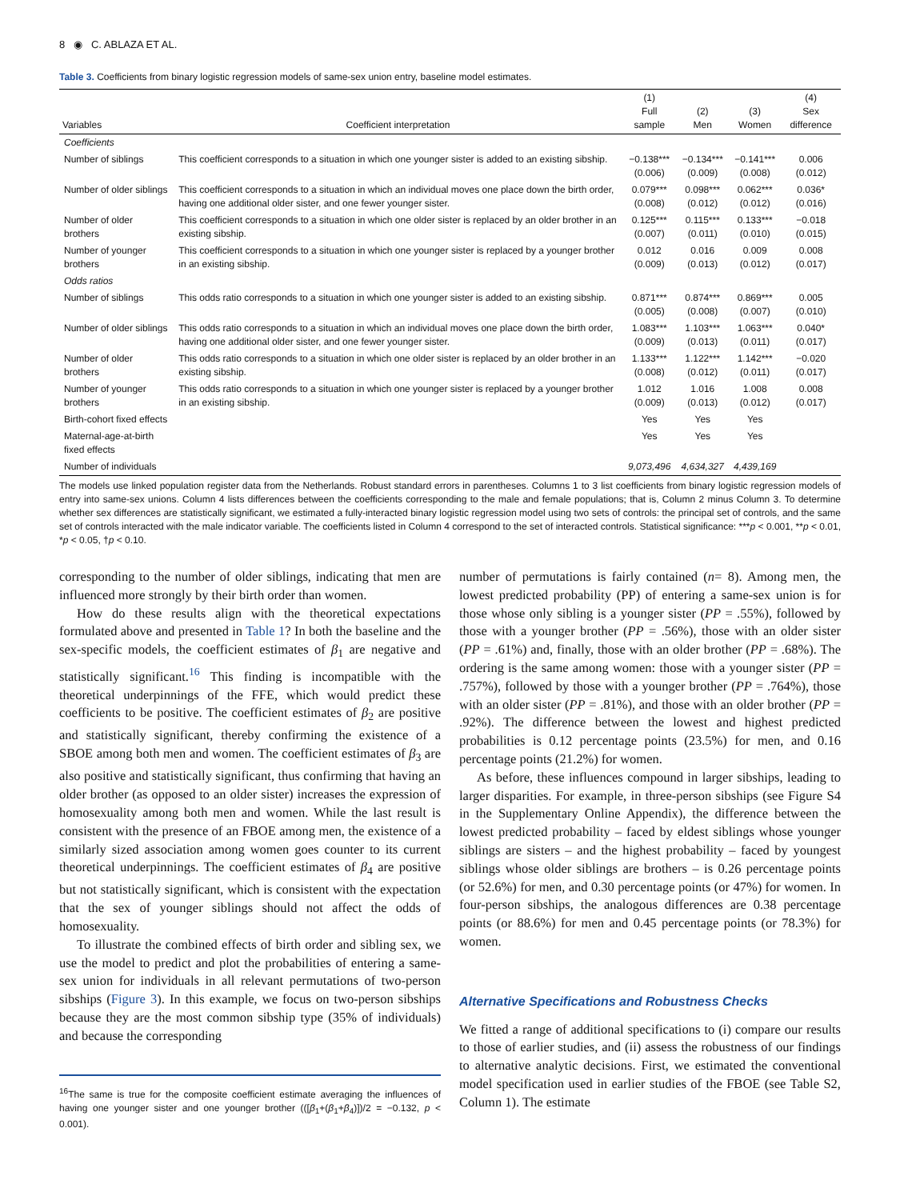8 ◉ C. ABLAZA ET AL.
Table 3. Coefficients from binary logistic regression models of same-sex union entry, baseline model estimates.
| Variables | Coefficient interpretation | (1) Full sample | (2) Men | (3) Women | (4) Sex difference |
| --- | --- | --- | --- | --- | --- |
| Coefficients | | | | | |
| Number of siblings | This coefficient corresponds to a situation in which one younger sister is added to an existing sibship. | −0.138*** (0.006) | −0.134*** (0.009) | −0.141*** (0.008) | 0.006 (0.012) |
| Number of older siblings | This coefficient corresponds to a situation in which an individual moves one place down the birth order, having one additional older sister, and one fewer younger sister. | 0.079*** (0.008) | 0.098*** (0.012) | 0.062*** (0.012) | 0.036* (0.016) |
| Number of older brothers | This coefficient corresponds to a situation in which one older sister is replaced by an older brother in an existing sibship. | 0.125*** (0.007) | 0.115*** (0.011) | 0.133*** (0.010) | −0.018 (0.015) |
| Number of younger brothers | This coefficient corresponds to a situation in which one younger sister is replaced by a younger brother in an existing sibship. | 0.012 (0.009) | 0.016 (0.013) | 0.009 (0.012) | 0.008 (0.017) |
| Odds ratios | | | | | |
| Number of siblings | This odds ratio corresponds to a situation in which one younger sister is added to an existing sibship. | 0.871*** (0.005) | 0.874*** (0.008) | 0.869*** (0.007) | 0.005 (0.010) |
| Number of older siblings | This odds ratio corresponds to a situation in which an individual moves one place down the birth order, having one additional older sister, and one fewer younger sister. | 1.083*** (0.009) | 1.103*** (0.013) | 1.063*** (0.011) | 0.040* (0.017) |
| Number of older brothers | This odds ratio corresponds to a situation in which one older sister is replaced by an older brother in an existing sibship. | 1.133*** (0.008) | 1.122*** (0.012) | 1.142*** (0.011) | −0.020 (0.017) |
| Number of younger brothers | This odds ratio corresponds to a situation in which one younger sister is replaced by a younger brother in an existing sibship. | 1.012 (0.009) | 1.016 (0.013) | 1.008 (0.012) | 0.008 (0.017) |
| Birth-cohort fixed effects | | Yes | Yes | Yes | |
| Maternal-age-at-birth fixed effects | | Yes | Yes | Yes | |
| Number of individuals | | 9,073,496 | 4,634,327 | 4,439,169 | |
The models use linked population register data from the Netherlands. Robust standard errors in parentheses. Columns 1 to 3 list coefficients from binary logistic regression models of entry into same-sex unions. Column 4 lists differences between the coefficients corresponding to the male and female populations; that is, Column 2 minus Column 3. To determine whether sex differences are statistically significant, we estimated a fully-interacted binary logistic regression model using two sets of controls: the principal set of controls, and the same set of controls interacted with the male indicator variable. The coefficients listed in Column 4 correspond to the set of interacted controls. Statistical significance: ***p < 0.001, **p < 0.01, *p < 0.05, †p < 0.10.
corresponding to the number of older siblings, indicating that men are influenced more strongly by their birth order than women.
How do these results align with the theoretical expectations formulated above and presented in Table 1? In both the baseline and the sex-specific models, the coefficient estimates of β<sub>1</sub> are negative and statistically significant.<sup>16</sup> This finding is incompatible with the theoretical underpinnings of the FFE, which would predict these coefficients to be positive. The coefficient estimates of β<sub>2</sub> are positive and statistically significant, thereby confirming the existence of a SBOE among both men and women. The coefficient estimates of β<sub>3</sub> are also positive and statistically significant, thus confirming that having an older brother (as opposed to an older sister) increases the expression of homosexuality among both men and women. While the last result is consistent with the presence of an FBOE among men, the existence of a similarly sized association among women goes counter to its current theoretical underpinnings. The coefficient estimates of β<sub>4</sub> are positive but not statistically significant, which is consistent with the expectation that the sex of younger siblings should not affect the odds of homosexuality.
To illustrate the combined effects of birth order and sibling sex, we use the model to predict and plot the probabilities of entering a same-sex union for individuals in all relevant permutations of two-person sibships (Figure 3). In this example, we focus on two-person sibships because they are the most common sibship type (35% of individuals) and because the corresponding
<sup>16</sup> The same is true for the composite coefficient estimate averaging the influences of having one younger sister and one younger brother (([β<sub>1</sub>+(β<sub>1</sub>+β<sub>4</sub>)])/2 = −0.132, p < 0.001).
number of permutations is fairly contained (n= 8). Among men, the lowest predicted probability (PP) of entering a same-sex union is for those whose only sibling is a younger sister (PP = .55%), followed by those with a younger brother (PP = .56%), those with an older sister (PP = .61%) and, finally, those with an older brother (PP = .68%). The ordering is the same among women: those with a younger sister (PP = .757%), followed by those with a younger brother (PP = .764%), those with an older sister (PP = .81%), and those with an older brother (PP = .92%). The difference between the lowest and highest predicted probabilities is 0.12 percentage points (23.5%) for men, and 0.16 percentage points (21.2%) for women.
As before, these influences compound in larger sibships, leading to larger disparities. For example, in three-person sibships (see Figure S4 in the Supplementary Online Appendix), the difference between the lowest predicted probability – faced by eldest siblings whose younger siblings are sisters – and the highest probability – faced by youngest siblings whose older siblings are brothers – is 0.26 percentage points (or 52.6%) for men, and 0.30 percentage points (or 47%) for women. In four-person sibships, the analogous differences are 0.38 percentage points (or 88.6%) for men and 0.45 percentage points (or 78.3%) for women.
Alternative Specifications and Robustness Checks
We fitted a range of additional specifications to (i) compare our results to those of earlier studies, and (ii) assess the robustness of our findings to alternative analytic decisions. First, we estimated the conventional model specification used in earlier studies of the FBOE (see Table S2, Column 1). The estimate